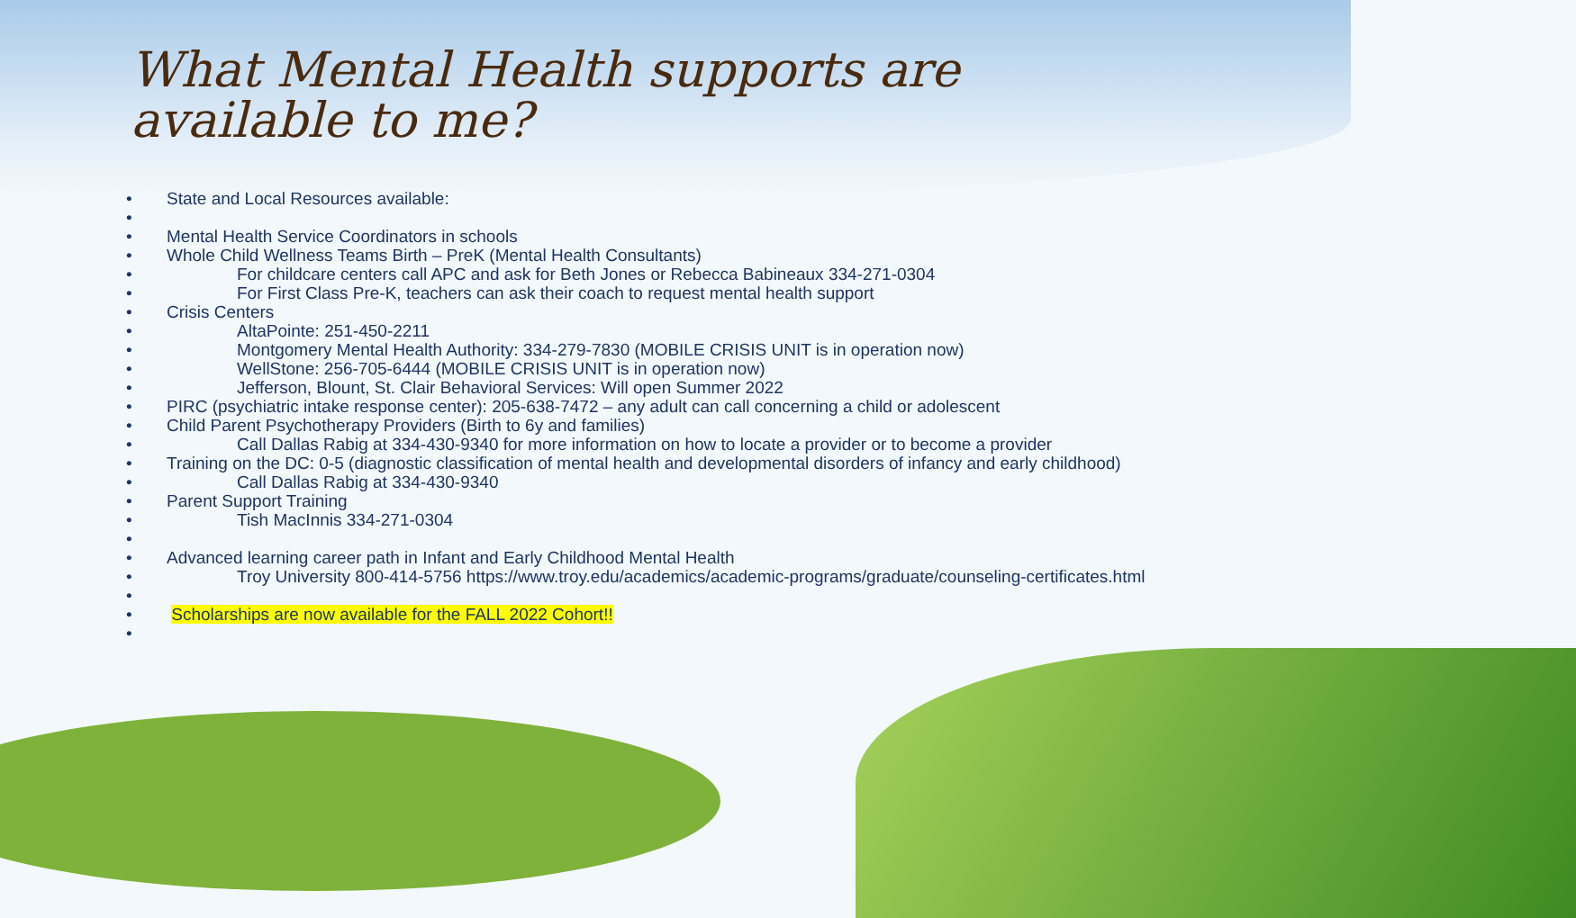What Mental Health supports are
available to me?
• State and Local Resources available:
•
• Mental Health Service Coordinators in schools
• Whole Child Wellness Teams Birth – PreK (Mental Health Consultants)
• For childcare centers call APC and ask for Beth Jones or Rebecca Babineaux 334-271-0304
• For First Class Pre-K, teachers can ask their coach to request mental health support
• Crisis Centers
• AltaPointe: 251-450-2211
• Montgomery Mental Health Authority: 334-279-7830 (MOBILE CRISIS UNIT is in operation now)
• WellStone: 256-705-6444 (MOBILE CRISIS UNIT is in operation now)
• Jefferson, Blount, St. Clair Behavioral Services: Will open Summer 2022
• PIRC (psychiatric intake response center): 205-638-7472 – any adult can call concerning a child or adolescent
• Child Parent Psychotherapy Providers (Birth to 6y and families)
• Call Dallas Rabig at 334-430-9340 for more information on how to locate a provider or to become a provider
• Training on the DC: 0-5 (diagnostic classification of mental health and developmental disorders of infancy and early childhood)
• Call Dallas Rabig at 334-430-9340
• Parent Support Training
• Tish MacInnis 334-271-0304
•
• Advanced learning career path in Infant and Early Childhood Mental Health
• Troy University 800-414-5756 https://www.troy.edu/academics/academic-programs/graduate/counseling-certificates.html
•
• Scholarships are now available for the FALL 2022 Cohort!!
•